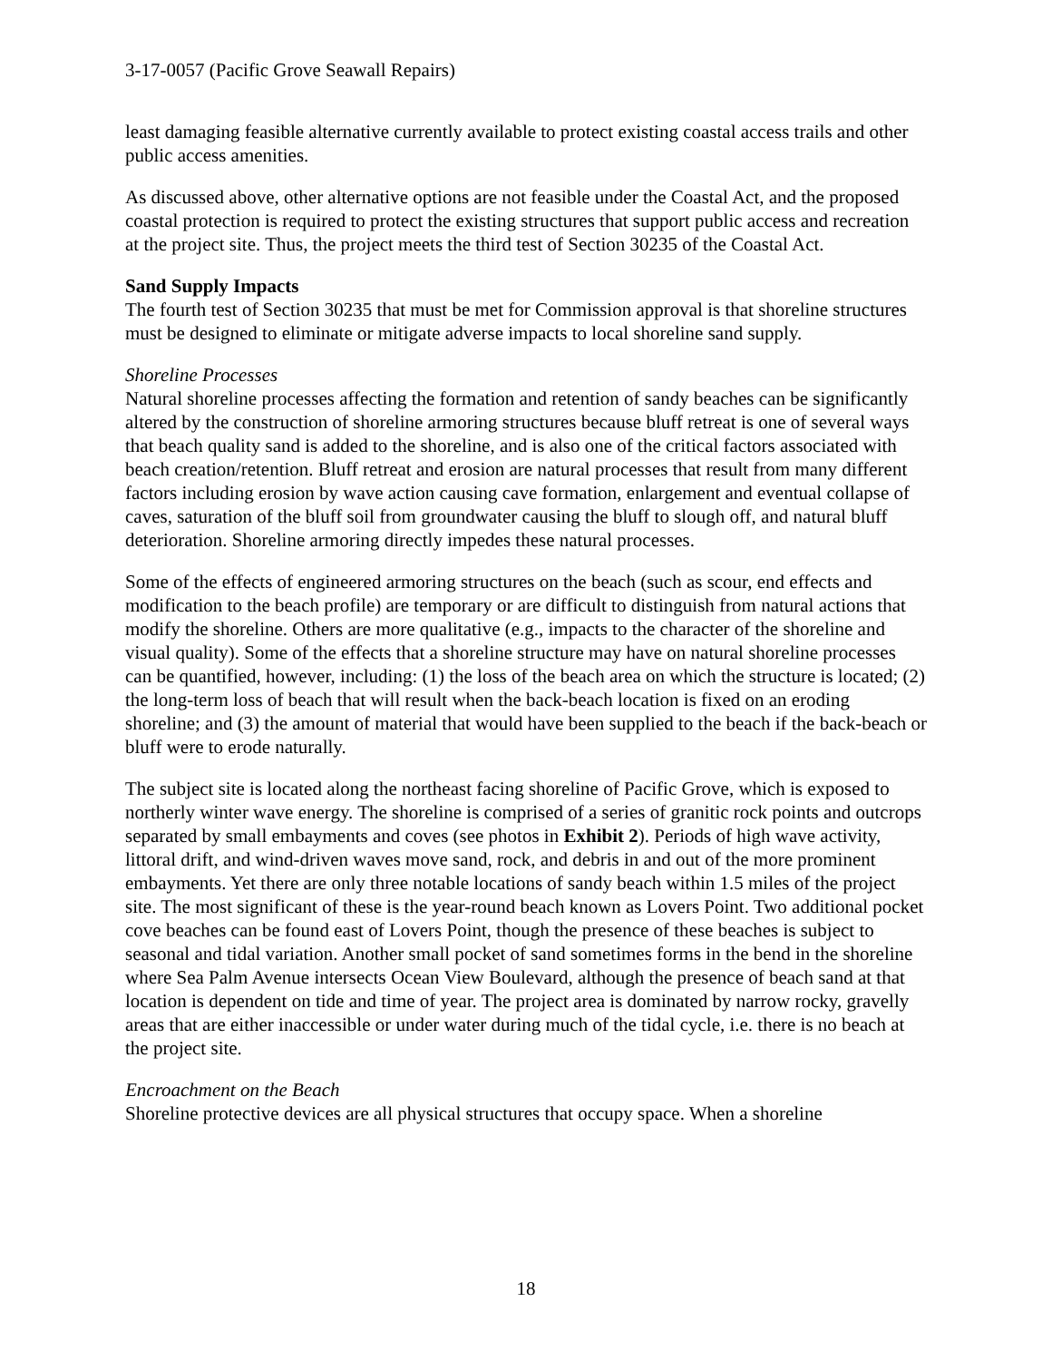3-17-0057 (Pacific Grove Seawall Repairs)
least damaging feasible alternative currently available to protect existing coastal access trails and other public access amenities.
As discussed above, other alternative options are not feasible under the Coastal Act, and the proposed coastal protection is required to protect the existing structures that support public access and recreation at the project site. Thus, the project meets the third test of Section 30235 of the Coastal Act.
Sand Supply Impacts
The fourth test of Section 30235 that must be met for Commission approval is that shoreline structures must be designed to eliminate or mitigate adverse impacts to local shoreline sand supply.
Shoreline Processes
Natural shoreline processes affecting the formation and retention of sandy beaches can be significantly altered by the construction of shoreline armoring structures because bluff retreat is one of several ways that beach quality sand is added to the shoreline, and is also one of the critical factors associated with beach creation/retention. Bluff retreat and erosion are natural processes that result from many different factors including erosion by wave action causing cave formation, enlargement and eventual collapse of caves, saturation of the bluff soil from groundwater causing the bluff to slough off, and natural bluff deterioration. Shoreline armoring directly impedes these natural processes.
Some of the effects of engineered armoring structures on the beach (such as scour, end effects and modification to the beach profile) are temporary or are difficult to distinguish from natural actions that modify the shoreline. Others are more qualitative (e.g., impacts to the character of the shoreline and visual quality). Some of the effects that a shoreline structure may have on natural shoreline processes can be quantified, however, including: (1) the loss of the beach area on which the structure is located; (2) the long-term loss of beach that will result when the back-beach location is fixed on an eroding shoreline; and (3) the amount of material that would have been supplied to the beach if the back-beach or bluff were to erode naturally.
The subject site is located along the northeast facing shoreline of Pacific Grove, which is exposed to northerly winter wave energy. The shoreline is comprised of a series of granitic rock points and outcrops separated by small embayments and coves (see photos in Exhibit 2). Periods of high wave activity, littoral drift, and wind-driven waves move sand, rock, and debris in and out of the more prominent embayments. Yet there are only three notable locations of sandy beach within 1.5 miles of the project site. The most significant of these is the year-round beach known as Lovers Point. Two additional pocket cove beaches can be found east of Lovers Point, though the presence of these beaches is subject to seasonal and tidal variation. Another small pocket of sand sometimes forms in the bend in the shoreline where Sea Palm Avenue intersects Ocean View Boulevard, although the presence of beach sand at that location is dependent on tide and time of year. The project area is dominated by narrow rocky, gravelly areas that are either inaccessible or under water during much of the tidal cycle, i.e. there is no beach at the project site.
Encroachment on the Beach
Shoreline protective devices are all physical structures that occupy space. When a shoreline
18